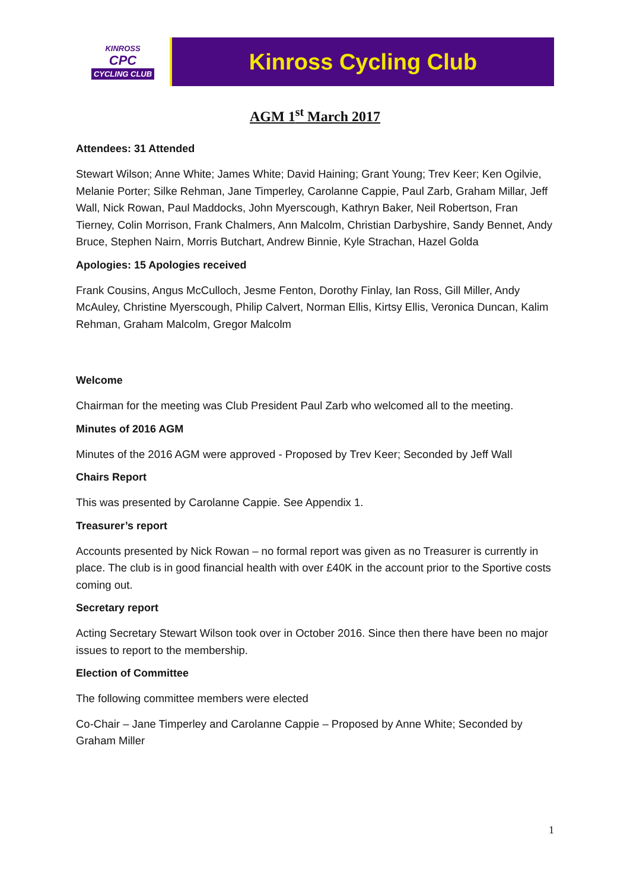KINROSS
CPC
CYCLING CLUB
Kinross Cycling Club
AGM 1<sup>st</sup> March 2017
Attendees: 31 Attended
Stewart Wilson; Anne White; James White; David Haining; Grant Young; Trev Keer; Ken Ogilvie, Melanie Porter; Silke Rehman, Jane Timperley, Carolanne Cappie, Paul Zarb, Graham Millar, Jeff Wall, Nick Rowan, Paul Maddocks, John Myerscough, Kathryn Baker, Neil Robertson, Fran Tierney, Colin Morrison, Frank Chalmers, Ann Malcolm, Christian Darbyshire, Sandy Bennet, Andy Bruce, Stephen Nairn, Morris Butchart, Andrew Binnie, Kyle Strachan, Hazel Golda
Apologies: 15 Apologies received
Frank Cousins, Angus McCulloch, Jesme Fenton, Dorothy Finlay, Ian Ross, Gill Miller, Andy McAuley, Christine Myerscough, Philip Calvert, Norman Ellis, Kirtsy Ellis, Veronica Duncan, Kalim Rehman, Graham Malcolm, Gregor Malcolm
Welcome
Chairman for the meeting was Club President Paul Zarb who welcomed all to the meeting.
Minutes of 2016 AGM
Minutes of the 2016 AGM were approved - Proposed by Trev Keer; Seconded by Jeff Wall
Chairs Report
This was presented by Carolanne Cappie. See Appendix 1.
Treasurer’s report
Accounts presented by Nick Rowan – no formal report was given as no Treasurer is currently in place. The club is in good financial health with over £40K in the account prior to the Sportive costs coming out.
Secretary report
Acting Secretary Stewart Wilson took over in October 2016. Since then there have been no major issues to report to the membership.
Election of Committee
The following committee members were elected
Co-Chair – Jane Timperley and Carolanne Cappie – Proposed by Anne White; Seconded by Graham Miller
1